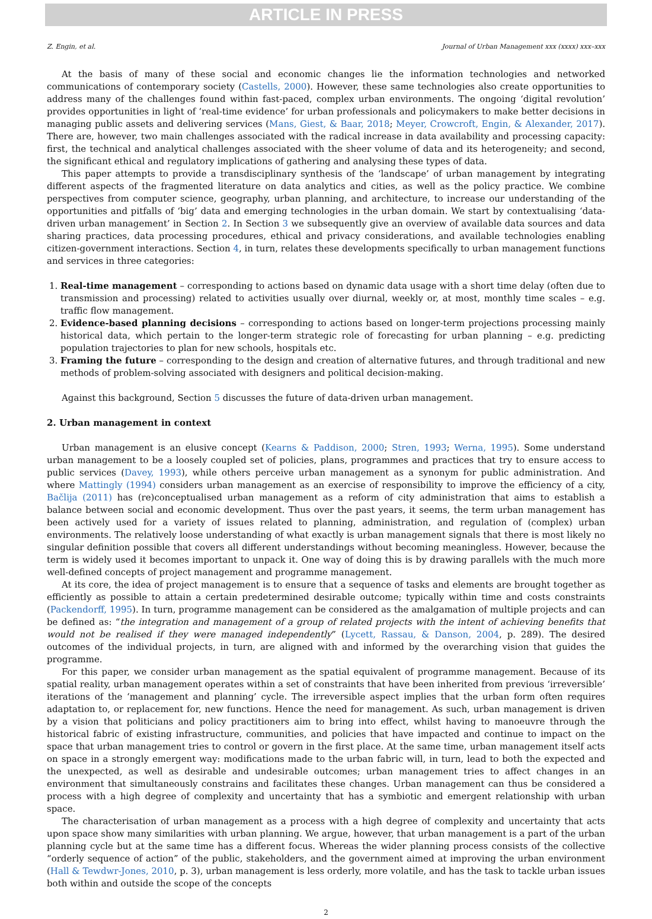ARTICLE IN PRESS
Z. Engin, et al. Journal of Urban Management xxx (xxxx) xxx–xxx
At the basis of many of these social and economic changes lie the information technologies and networked communications of contemporary society (Castells, 2000). However, these same technologies also create opportunities to address many of the challenges found within fast-paced, complex urban environments. The ongoing ‘digital revolution’ provides opportunities in light of ‘real-time evidence’ for urban professionals and policymakers to make better decisions in managing public assets and delivering services (Mans, Giest, & Baar, 2018; Meyer, Crowcroft, Engin, & Alexander, 2017). There are, however, two main challenges associated with the radical increase in data availability and processing capacity: first, the technical and analytical challenges associated with the sheer volume of data and its heterogeneity; and second, the significant ethical and regulatory implications of gathering and analysing these types of data.
This paper attempts to provide a transdisciplinary synthesis of the ‘landscape’ of urban management by integrating different aspects of the fragmented literature on data analytics and cities, as well as the policy practice. We combine perspectives from computer science, geography, urban planning, and architecture, to increase our understanding of the opportunities and pitfalls of ‘big’ data and emerging technologies in the urban domain. We start by contextualising ‘data-driven urban management’ in Section 2. In Section 3 we subsequently give an overview of available data sources and data sharing practices, data processing procedures, ethical and privacy considerations, and available technologies enabling citizen-government interactions. Section 4, in turn, relates these developments specifically to urban management functions and services in three categories:
1. Real-time management – corresponding to actions based on dynamic data usage with a short time delay (often due to transmission and processing) related to activities usually over diurnal, weekly or, at most, monthly time scales – e.g. traffic flow management.
2. Evidence-based planning decisions – corresponding to actions based on longer-term projections processing mainly historical data, which pertain to the longer-term strategic role of forecasting for urban planning – e.g. predicting population trajectories to plan for new schools, hospitals etc.
3. Framing the future – corresponding to the design and creation of alternative futures, and through traditional and new methods of problem-solving associated with designers and political decision-making.
Against this background, Section 5 discusses the future of data-driven urban management.
2. Urban management in context
Urban management is an elusive concept (Kearns & Paddison, 2000; Stren, 1993; Werna, 1995). Some understand urban management to be a loosely coupled set of policies, plans, programmes and practices that try to ensure access to public services (Davey, 1993), while others perceive urban management as a synonym for public administration. And where Mattingly (1994) considers urban management as an exercise of responsibility to improve the efficiency of a city, Bačlija (2011) has (re)conceptualised urban management as a reform of city administration that aims to establish a balance between social and economic development. Thus over the past years, it seems, the term urban management has been actively used for a variety of issues related to planning, administration, and regulation of (complex) urban environments. The relatively loose understanding of what exactly is urban management signals that there is most likely no singular definition possible that covers all different understandings without becoming meaningless. However, because the term is widely used it becomes important to unpack it. One way of doing this is by drawing parallels with the much more well-defined concepts of project management and programme management.
At its core, the idea of project management is to ensure that a sequence of tasks and elements are brought together as efficiently as possible to attain a certain predetermined desirable outcome; typically within time and costs constraints (Packendorff, 1995). In turn, programme management can be considered as the amalgamation of multiple projects and can be defined as: “the integration and management of a group of related projects with the intent of achieving benefits that would not be realised if they were managed independently” (Lycett, Rassau, & Danson, 2004, p. 289). The desired outcomes of the individual projects, in turn, are aligned with and informed by the overarching vision that guides the programme.
For this paper, we consider urban management as the spatial equivalent of programme management. Because of its spatial reality, urban management operates within a set of constraints that have been inherited from previous ‘irreversible’ iterations of the ‘management and planning’ cycle. The irreversible aspect implies that the urban form often requires adaptation to, or replacement for, new functions. Hence the need for management. As such, urban management is driven by a vision that politicians and policy practitioners aim to bring into effect, whilst having to manoeuvre through the historical fabric of existing infrastructure, communities, and policies that have impacted and continue to impact on the space that urban management tries to control or govern in the first place. At the same time, urban management itself acts on space in a strongly emergent way: modifications made to the urban fabric will, in turn, lead to both the expected and the unexpected, as well as desirable and undesirable outcomes; urban management tries to affect changes in an environment that simultaneously constrains and facilitates these changes. Urban management can thus be considered a process with a high degree of complexity and uncertainty that has a symbiotic and emergent relationship with urban space.
The characterisation of urban management as a process with a high degree of complexity and uncertainty that acts upon space show many similarities with urban planning. We argue, however, that urban management is a part of the urban planning cycle but at the same time has a different focus. Whereas the wider planning process consists of the collective “orderly sequence of action” of the public, stakeholders, and the government aimed at improving the urban environment (Hall & Tewdwr-Jones, 2010, p. 3), urban management is less orderly, more volatile, and has the task to tackle urban issues both within and outside the scope of the concepts
2